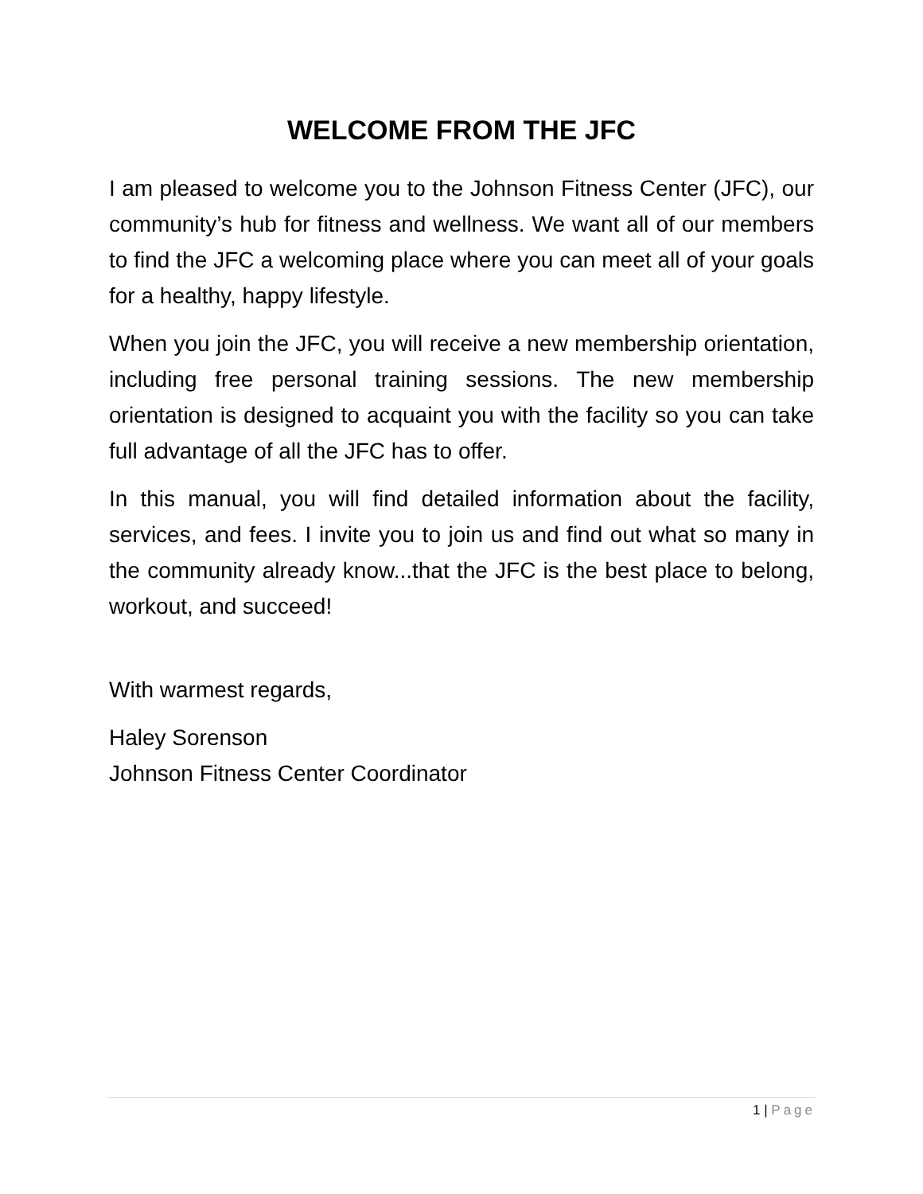WELCOME FROM THE JFC
I am pleased to welcome you to the Johnson Fitness Center (JFC), our community’s hub for fitness and wellness. We want all of our members to find the JFC a welcoming place where you can meet all of your goals for a healthy, happy lifestyle.
When you join the JFC, you will receive a new membership orientation, including free personal training sessions. The new membership orientation is designed to acquaint you with the facility so you can take full advantage of all the JFC has to offer.
In this manual, you will find detailed information about the facility, services, and fees. I invite you to join us and find out what so many in the community already know...that the JFC is the best place to belong, workout, and succeed!
With warmest regards,
Haley Sorenson
Johnson Fitness Center Coordinator
1 | Page